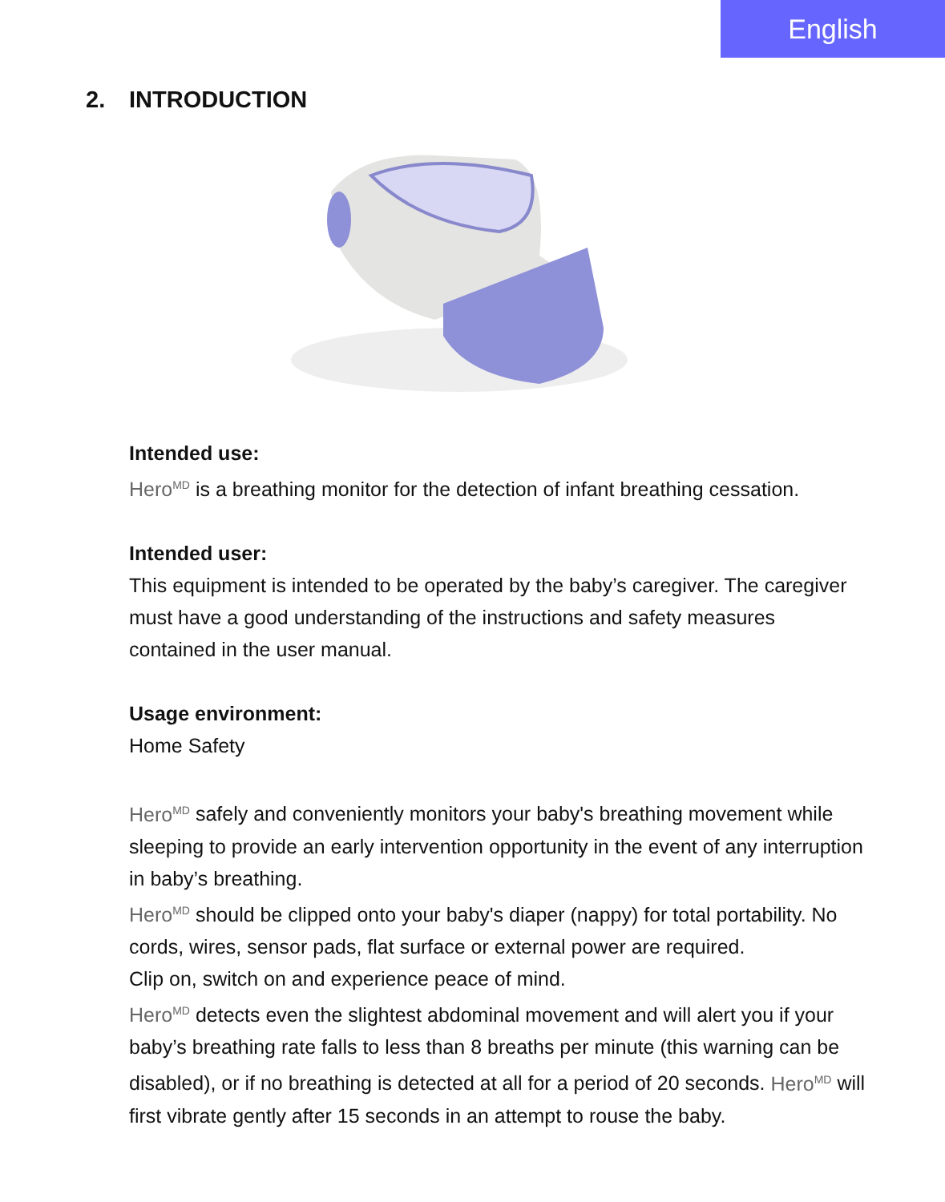English
2. INTRODUCTION
Intended use:
Hero<sup>MD</sup> is a breathing monitor for the detection of infant breathing cessation.
Intended user:
This equipment is intended to be operated by the baby’s caregiver. The caregiver must have a good understanding of the instructions and safety measures contained in the user manual.
Usage environment:
Home Safety
Hero<sup>MD</sup> safely and conveniently monitors your baby's breathing movement while sleeping to provide an early intervention opportunity in the event of any interruption in baby’s breathing.
Hero<sup>MD</sup> should be clipped onto your baby's diaper (nappy) for total portability. No cords, wires, sensor pads, flat surface or external power are required.
Clip on, switch on and experience peace of mind.
Hero<sup>MD</sup> detects even the slightest abdominal movement and will alert you if your baby’s breathing rate falls to less than 8 breaths per minute (this warning can be disabled), or if no breathing is detected at all for a period of 20 seconds. Hero<sup>MD</sup> will first vibrate gently after 15 seconds in an attempt to rouse the baby.